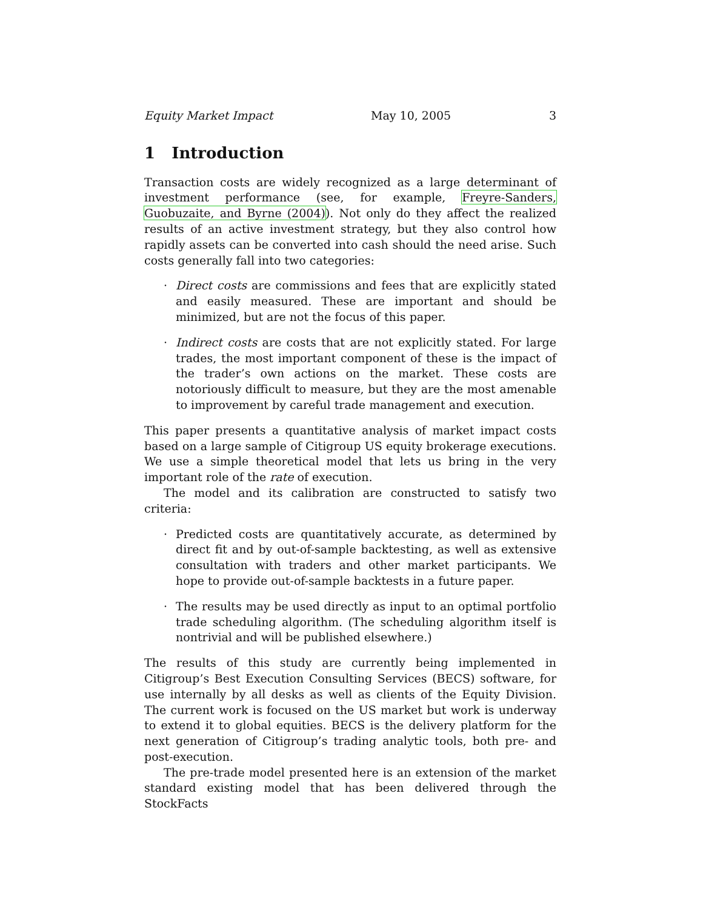Equity Market Impact May 10, 2005 3
1 Introduction
Transaction costs are widely recognized as a large determinant of investment performance (see, for example, Freyre-Sanders, Guobuzaite, and Byrne (2004)). Not only do they affect the realized results of an active investment strategy, but they also control how rapidly assets can be converted into cash should the need arise. Such costs generally fall into two categories:
· Direct costs are commissions and fees that are explicitly stated and easily measured. These are important and should be minimized, but are not the focus of this paper.
· Indirect costs are costs that are not explicitly stated. For large trades, the most important component of these is the impact of the trader’s own actions on the market. These costs are notoriously difficult to measure, but they are the most amenable to improvement by careful trade management and execution.
This paper presents a quantitative analysis of market impact costs based on a large sample of Citigroup US equity brokerage executions. We use a simple theoretical model that lets us bring in the very important role of the rate of execution.
The model and its calibration are constructed to satisfy two criteria:
· Predicted costs are quantitatively accurate, as determined by direct fit and by out-of-sample backtesting, as well as extensive consultation with traders and other market participants. We hope to provide out-of-sample backtests in a future paper.
· The results may be used directly as input to an optimal portfolio trade scheduling algorithm. (The scheduling algorithm itself is nontrivial and will be published elsewhere.)
The results of this study are currently being implemented in Citigroup’s Best Execution Consulting Services (BECS) software, for use internally by all desks as well as clients of the Equity Division. The current work is focused on the US market but work is underway to extend it to global equities. BECS is the delivery platform for the next generation of Citigroup’s trading analytic tools, both pre- and post-execution.
The pre-trade model presented here is an extension of the market standard existing model that has been delivered through the StockFacts